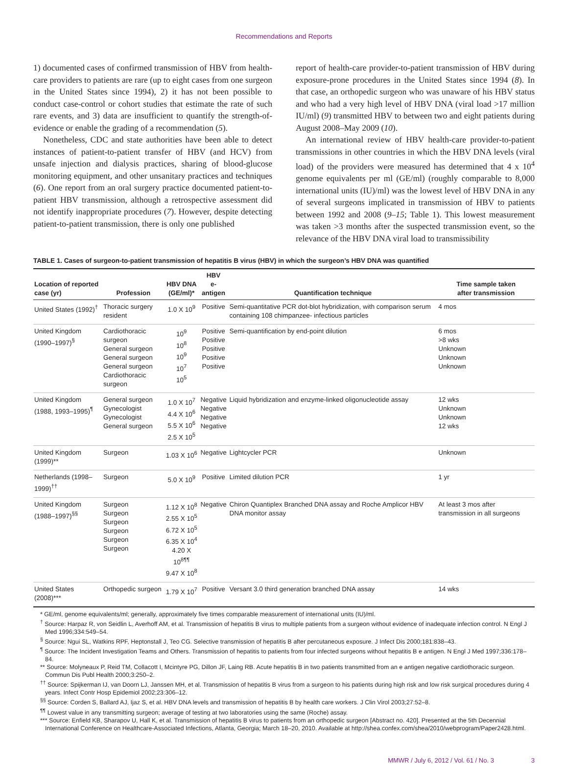Recommendations and Reports
1) documented cases of confirmed transmission of HBV from health-care providers to patients are rare (up to eight cases from one surgeon in the United States since 1994), 2) it has not been possible to conduct case-control or cohort studies that estimate the rate of such rare events, and 3) data are insufficient to quantify the strength-of-evidence or enable the grading of a recommendation (5).
Nonetheless, CDC and state authorities have been able to detect instances of patient-to-patient transfer of HBV (and HCV) from unsafe injection and dialysis practices, sharing of blood-glucose monitoring equipment, and other unsanitary practices and techniques (6). One report from an oral surgery practice documented patient-to-patient HBV transmission, although a retrospective assessment did not identify inappropriate procedures (7). However, despite detecting patient-to-patient transmission, there is only one published
report of health-care provider-to-patient transmission of HBV during exposure-prone procedures in the United States since 1994 (8). In that case, an orthopedic surgeon who was unaware of his HBV status and who had a very high level of HBV DNA (viral load >17 million IU/ml) (9) transmitted HBV to between two and eight patients during August 2008–May 2009 (10).
An international review of HBV health-care provider-to-patient transmissions in other countries in which the HBV DNA levels (viral load) of the providers were measured has determined that 4 x 10<sup>4</sup> genome equivalents per ml (GE/ml) (roughly comparable to 8,000 international units (IU)/ml) was the lowest level of HBV DNA in any of several surgeons implicated in transmission of HBV to patients between 1992 and 2008 (9–15; Table 1). This lowest measurement was taken >3 months after the suspected transmission event, so the relevance of the HBV DNA viral load to transmissibility
TABLE 1. Cases of surgeon-to-patient transmission of hepatitis B virus (HBV) in which the surgeon’s HBV DNA was quantified
| Location of reported case (yr) | Profession | HBV DNA (GE/ml)* | HBV e-antigen | Quantification technique | Time sample taken after transmission |
| --- | --- | --- | --- | --- | --- |
| United States (1992)<sup>†</sup> | Thoracic surgery resident | 1.0 X 10<sup>9</sup> | Positive | Semi-quantitative PCR dot-blot hybridization, with comparison serum containing 108 chimpanzee- infectious particles | 4 mos |
| United Kingdom (1990–1997)<sup>§</sup> | Cardiothoracic surgeon General surgeon General surgeon General surgeon Cardiothoracic surgeon | 10<sup>9</sup> 10<sup>8</sup> 10<sup>9</sup> 10<sup>7</sup> 10<sup>5</sup> | Positive Positive Positive Positive Positive | Semi-quantification by end-point dilution | 6 mos >8 wks Unknown Unknown Unknown |
| United Kingdom (1988, 1993–1995)<sup>¶</sup> | General surgeon Gynecologist Gynecologist General surgeon | 1.0 X 10<sup>7</sup> 4.4 X 10<sup>6</sup> 5.5 X 10<sup>6</sup> 2.5 X 10<sup>5</sup> | Negative Negative Negative Negative | Liquid hybridization and enzyme-linked oligonucleotide assay | 12 wks Unknown Unknown 12 wks |
| United Kingdom (1999)** | Surgeon | 1.03 X 10<sup>6</sup> | Negative | Lightcycler PCR | Unknown |
| Netherlands (1998–1999)<sup>††</sup> | Surgeon | 5.0 X 10<sup>9</sup> | Positive | Limited dilution PCR | 1 yr |
| United Kingdom (1988–1997)<sup>§§</sup> | Surgeon Surgeon Surgeon Surgeon Surgeon Surgeon | 1.12 X 10<sup>8</sup> 2.55 X 10<sup>5</sup> 6.72 X 10<sup>5</sup> 6.35 X 10<sup>4</sup> 4.20 X 10<sup>8¶¶</sup> 9.47 X 10<sup>8</sup> | Negative | Chiron Quantiplex Branched DNA assay and Roche Amplicor HBV DNA monitor assay | At least 3 mos after transmission in all surgeons |
| United States (2008)*** | Orthopedic surgeon | 1.79 X 10<sup>7</sup> | Positive | Versant 3.0 third generation branched DNA assay | 14 wks |
* GE/ml, genome equivalents/ml; generally, approximately five times comparable measurement of international units (IU)/ml.
<sup>†</sup> Source: Harpaz R, von Seidlin L, Averhoff AM, et al. Transmission of hepatitis B virus to multiple patients from a surgeon without evidence of inadequate infection control. N Engl J Med 1996;334:549–54.
<sup>§</sup> Source: Ngui SL, Watkins RPF, Heptonstall J, Teo CG. Selective transmission of hepatitis B after percutaneous exposure. J Infect Dis 2000;181:838–43.
<sup>¶</sup> Source: The Incident Investigation Teams and Others. Transmission of hepatitis to patients from four infected surgeons without hepatitis B e antigen. N Engl J Med 1997;336:178–84.
** Source: Molyneaux P, Reid TM, Collacott I, Mcintyre PG, Dillon JF, Laing RB. Acute hepatitis B in two patients transmitted from an e antigen negative cardiothoracic surgeon. Commun Dis Publ Health 2000;3:250–2.
<sup>††</sup> Source: Spijkerman IJ, van Doorn LJ, Janssen MH, et al. Transmission of hepatitis B virus from a surgeon to his patients during high risk and low risk surgical procedures during 4 years. Infect Contr Hosp Epidemiol 2002;23:306–12.
<sup>§§</sup> Source: Corden S, Ballard AJ, Ijaz S, et al. HBV DNA levels and transmission of hepatitis B by health care workers. J Clin Virol 2003;27:52–8.
<sup>¶¶</sup> Lowest value in any transmitting surgeon; average of testing at two laboratories using the same (Roche) assay.
*** Source: Enfield KB, Sharapov U, Hall K, et al. Transmission of hepatitis B virus to patients from an orthopedic surgeon [Abstract no. 420]. Presented at the 5th Decennial International Conference on Healthcare-Associated Infections, Atlanta, Georgia; March 18–20, 2010. Available at http://shea.confex.com/shea/2010/webprogram/Paper2428.html.
MMWR / July 6, 2012 / Vol. 61 / No. 3 3